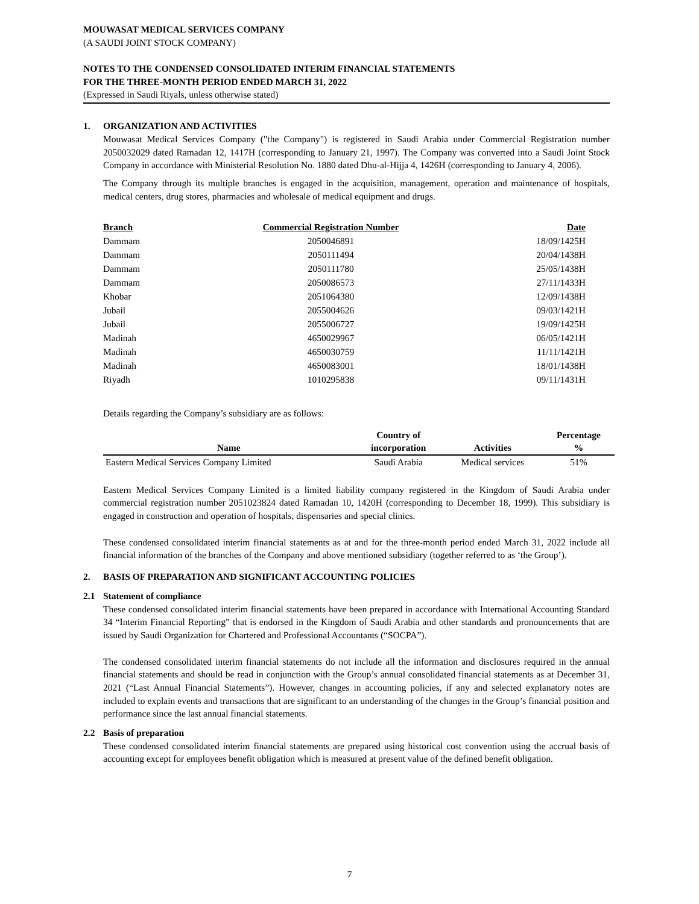MOUWASAT MEDICAL SERVICES COMPANY
(A SAUDI JOINT STOCK COMPANY)
NOTES TO THE CONDENSED CONSOLIDATED INTERIM FINANCIAL STATEMENTS
FOR THE THREE-MONTH PERIOD ENDED MARCH 31, 2022
(Expressed in Saudi Riyals, unless otherwise stated)
1. ORGANIZATION AND ACTIVITIES
Mouwasat Medical Services Company ("the Company") is registered in Saudi Arabia under Commercial Registration number 2050032029 dated Ramadan 12, 1417H (corresponding to January 21, 1997). The Company was converted into a Saudi Joint Stock Company in accordance with Ministerial Resolution No. 1880 dated Dhu-al-Hijja 4, 1426H (corresponding to January 4, 2006).
The Company through its multiple branches is engaged in the acquisition, management, operation and maintenance of hospitals, medical centers, drug stores, pharmacies and wholesale of medical equipment and drugs.
| Branch | Commercial Registration Number | Date |
| --- | --- | --- |
| Dammam | 2050046891 | 18/09/1425H |
| Dammam | 2050111494 | 20/04/1438H |
| Dammam | 2050111780 | 25/05/1438H |
| Dammam | 2050086573 | 27/11/1433H |
| Khobar | 2051064380 | 12/09/1438H |
| Jubail | 2055004626 | 09/03/1421H |
| Jubail | 2055006727 | 19/09/1425H |
| Madinah | 4650029967 | 06/05/1421H |
| Madinah | 4650030759 | 11/11/1421H |
| Madinah | 4650083001 | 18/01/1438H |
| Riyadh | 1010295838 | 09/11/1431H |
Details regarding the Company’s subsidiary are as follows:
| Name | Country of incorporation | Activities | Percentage % |
| --- | --- | --- | --- |
| Eastern Medical Services Company Limited | Saudi Arabia | Medical services | 51% |
Eastern Medical Services Company Limited is a limited liability company registered in the Kingdom of Saudi Arabia under commercial registration number 2051023824 dated Ramadan 10, 1420H (corresponding to December 18, 1999). This subsidiary is engaged in construction and operation of hospitals, dispensaries and special clinics.
These condensed consolidated interim financial statements as at and for the three-month period ended March 31, 2022 include all financial information of the branches of the Company and above mentioned subsidiary (together referred to as ‘the Group’).
2. BASIS OF PREPARATION AND SIGNIFICANT ACCOUNTING POLICIES
2.1 Statement of compliance
These condensed consolidated interim financial statements have been prepared in accordance with International Accounting Standard 34 “Interim Financial Reporting” that is endorsed in the Kingdom of Saudi Arabia and other standards and pronouncements that are issued by Saudi Organization for Chartered and Professional Accountants (“SOCPA”).
The condensed consolidated interim financial statements do not include all the information and disclosures required in the annual financial statements and should be read in conjunction with the Group’s annual consolidated financial statements as at December 31, 2021 (“Last Annual Financial Statements”). However, changes in accounting policies, if any and selected explanatory notes are included to explain events and transactions that are significant to an understanding of the changes in the Group’s financial position and performance since the last annual financial statements.
2.2 Basis of preparation
These condensed consolidated interim financial statements are prepared using historical cost convention using the accrual basis of accounting except for employees benefit obligation which is measured at present value of the defined benefit obligation.
7